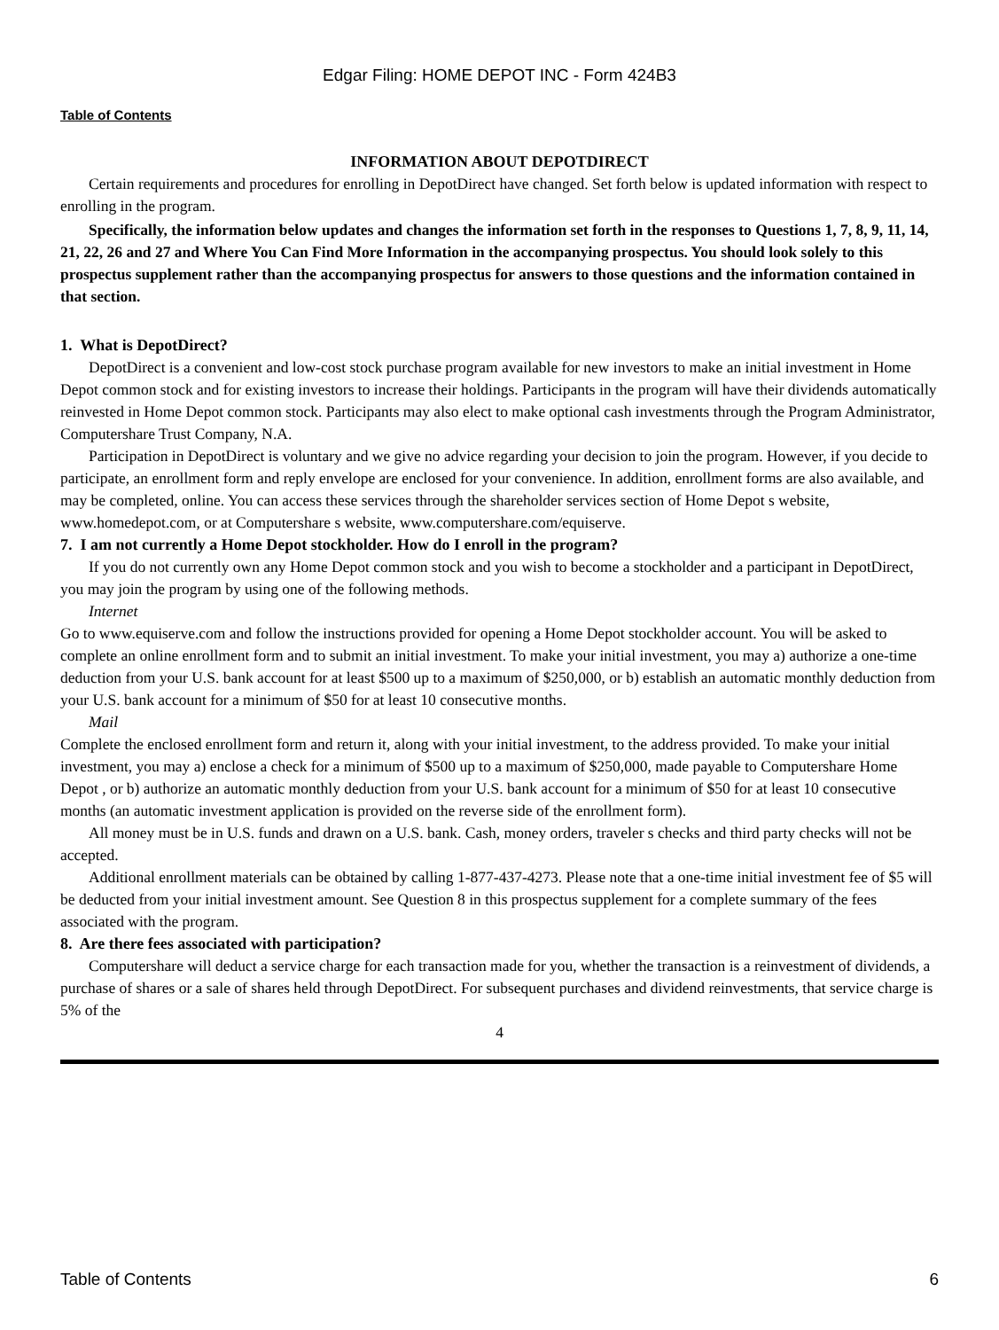Edgar Filing: HOME DEPOT INC - Form 424B3
Table of Contents
INFORMATION ABOUT DEPOTDIRECT
Certain requirements and procedures for enrolling in DepotDirect have changed. Set forth below is updated information with respect to enrolling in the program.
Specifically, the information below updates and changes the information set forth in the responses to Questions 1, 7, 8, 9, 11, 14, 21, 22, 26 and 27 and Where You Can Find More Information in the accompanying prospectus. You should look solely to this prospectus supplement rather than the accompanying prospectus for answers to those questions and the information contained in that section.
1. What is DepotDirect?
DepotDirect is a convenient and low-cost stock purchase program available for new investors to make an initial investment in Home Depot common stock and for existing investors to increase their holdings. Participants in the program will have their dividends automatically reinvested in Home Depot common stock. Participants may also elect to make optional cash investments through the Program Administrator, Computershare Trust Company, N.A.
Participation in DepotDirect is voluntary and we give no advice regarding your decision to join the program. However, if you decide to participate, an enrollment form and reply envelope are enclosed for your convenience. In addition, enrollment forms are also available, and may be completed, online. You can access these services through the shareholder services section of Home Depot s website, www.homedepot.com, or at Computershare s website, www.computershare.com/equiserve.
7. I am not currently a Home Depot stockholder. How do I enroll in the program?
If you do not currently own any Home Depot common stock and you wish to become a stockholder and a participant in DepotDirect, you may join the program by using one of the following methods.
Internet
Go to www.equiserve.com and follow the instructions provided for opening a Home Depot stockholder account. You will be asked to complete an online enrollment form and to submit an initial investment. To make your initial investment, you may a) authorize a one-time deduction from your U.S. bank account for at least $500 up to a maximum of $250,000, or b) establish an automatic monthly deduction from your U.S. bank account for a minimum of $50 for at least 10 consecutive months.
Mail
Complete the enclosed enrollment form and return it, along with your initial investment, to the address provided. To make your initial investment, you may a) enclose a check for a minimum of $500 up to a maximum of $250,000, made payable to Computershare Home Depot , or b) authorize an automatic monthly deduction from your U.S. bank account for a minimum of $50 for at least 10 consecutive months (an automatic investment application is provided on the reverse side of the enrollment form).
All money must be in U.S. funds and drawn on a U.S. bank. Cash, money orders, traveler s checks and third party checks will not be accepted.
Additional enrollment materials can be obtained by calling 1-877-437-4273. Please note that a one-time initial investment fee of $5 will be deducted from your initial investment amount. See Question 8 in this prospectus supplement for a complete summary of the fees associated with the program.
8. Are there fees associated with participation?
Computershare will deduct a service charge for each transaction made for you, whether the transaction is a reinvestment of dividends, a purchase of shares or a sale of shares held through DepotDirect. For subsequent purchases and dividend reinvestments, that service charge is 5% of the
4
Table of Contents 6